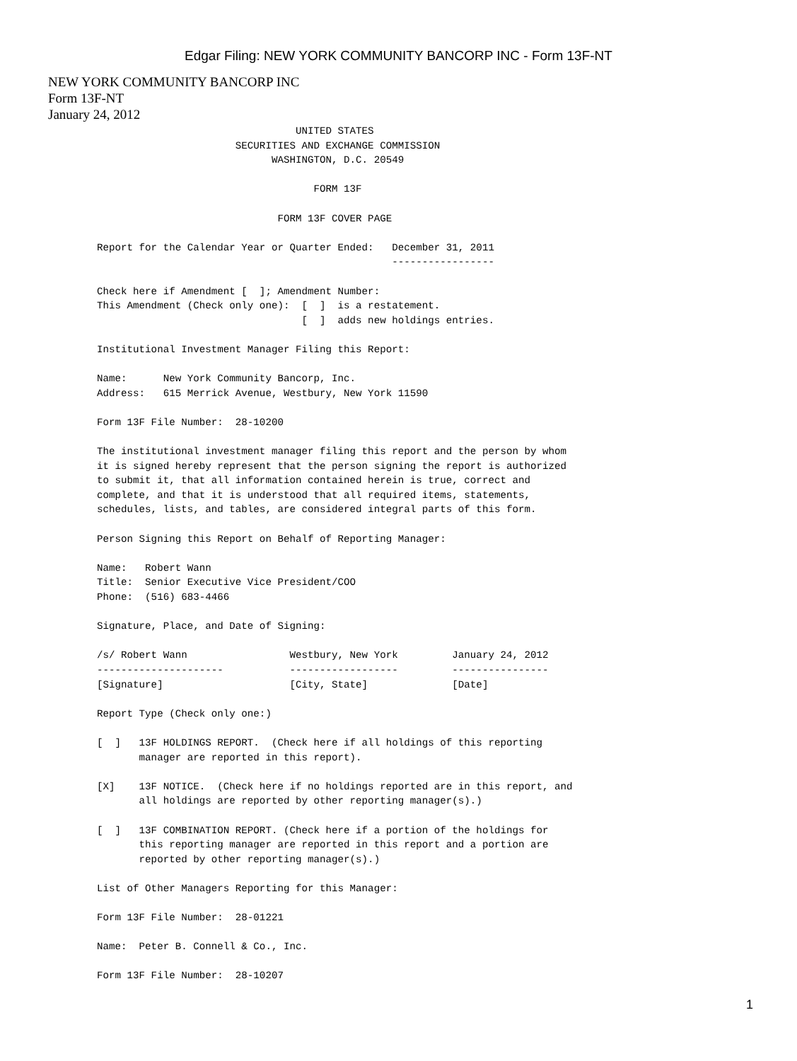Edgar Filing: NEW YORK COMMUNITY BANCORP INC - Form 13F-NT
NEW YORK COMMUNITY BANCORP INC
Form 13F-NT
January 24, 2012
                                 UNITED STATES
                       SECURITIES AND EXCHANGE COMMISSION
                             WASHINGTON, D.C. 20549

                                    FORM 13F

                              FORM 13F COVER PAGE

Report for the Calendar Year or Quarter Ended:   December 31, 2011
                                                 -----------------

Check here if Amendment [  ]; Amendment Number:
This Amendment (Check only one):  [  ]  is a restatement.
                                  [  ]  adds new holdings entries.

Institutional Investment Manager Filing this Report:

Name:      New York Community Bancorp, Inc.
Address:   615 Merrick Avenue, Westbury, New York 11590

Form 13F File Number:  28-10200

The institutional investment manager filing this report and the person by whom
it is signed hereby represent that the person signing the report is authorized
to submit it, that all information contained herein is true, correct and
complete, and that it is understood that all required items, statements,
schedules, lists, and tables, are considered integral parts of this form.

Person Signing this Report on Behalf of Reporting Manager:

Name:   Robert Wann
Title:  Senior Executive Vice President/COO
Phone:  (516) 683-4466

Signature, Place, and Date of Signing:

/s/ Robert Wann                 Westbury, New York         January 24, 2012
---------------------           ------------------         ----------------
[Signature]                     [City, State]              [Date]

Report Type (Check only one:)

[  ]   13F HOLDINGS REPORT.  (Check here if all holdings of this reporting
       manager are reported in this report).

[X]    13F NOTICE.  (Check here if no holdings reported are in this report, and
       all holdings are reported by other reporting manager(s).)

[  ]   13F COMBINATION REPORT. (Check here if a portion of the holdings for
       this reporting manager are reported in this report and a portion are
       reported by other reporting manager(s).)

List of Other Managers Reporting for this Manager:

Form 13F File Number:  28-01221

Name:  Peter B. Connell & Co., Inc.

Form 13F File Number:  28-10207
1